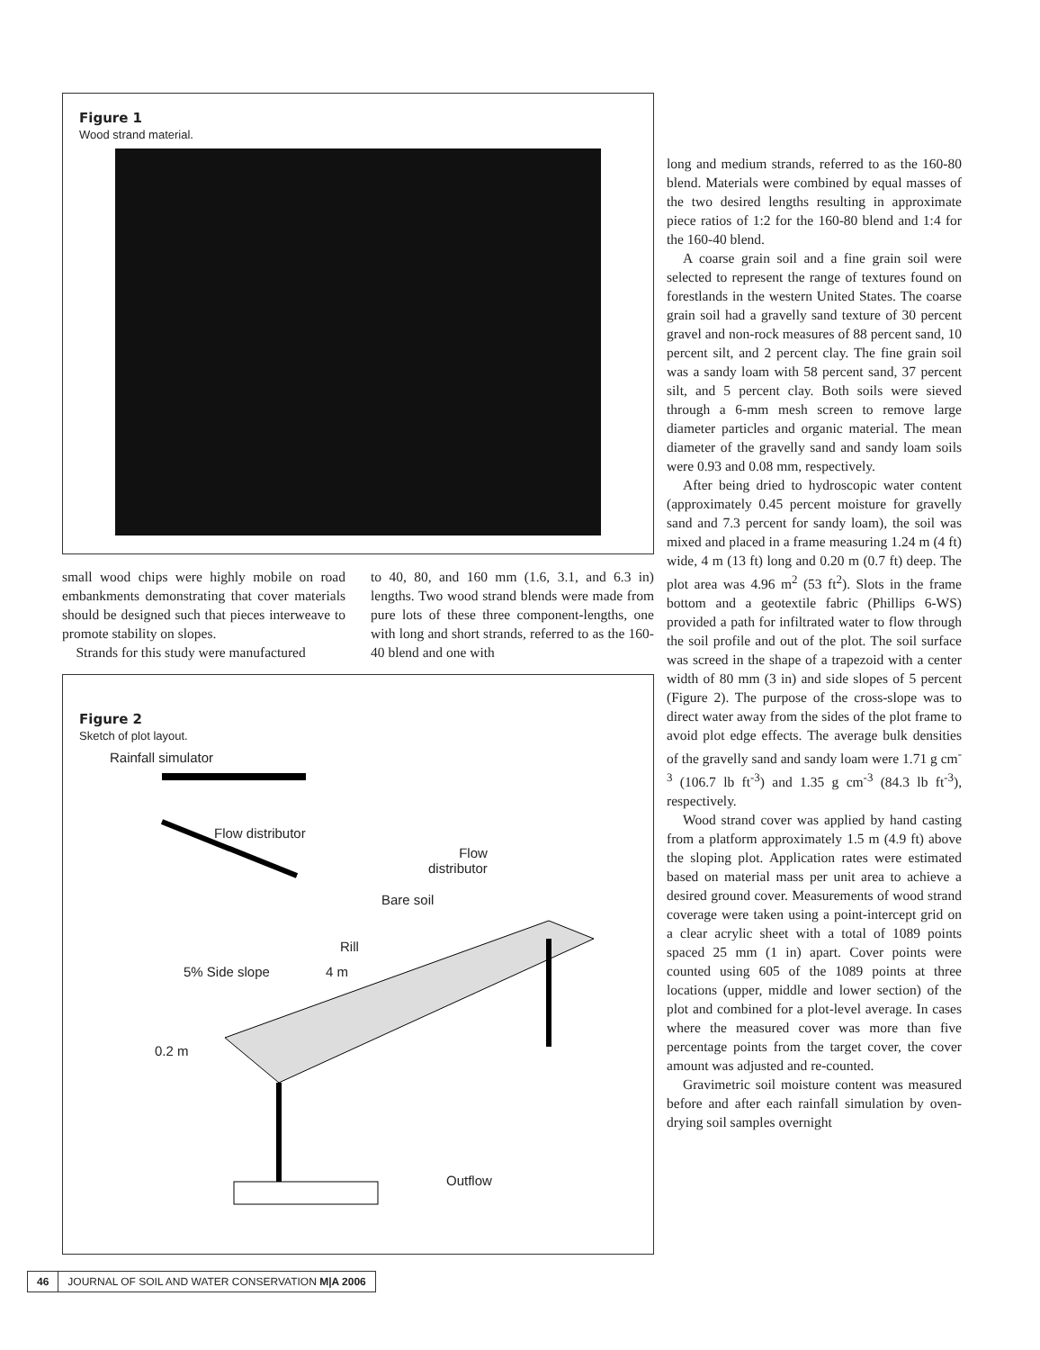Figure 1
Wood strand material.
small wood chips were highly mobile on road embankments demonstrating that cover materials should be designed such that pieces interweave to promote stability on slopes.
Strands for this study were manufactured
to 40, 80, and 160 mm (1.6, 3.1, and 6.3 in) lengths. Two wood strand blends were made from pure lots of these three component-lengths, one with long and short strands, referred to as the 160-40 blend and one with
Figure 2
Sketch of plot layout.
Rainfall simulator
Flow distributor
Flow
distributor
Bare soil
Rill
5% Side slope 4 m
0.2 m
Outflow
long and medium strands, referred to as the 160-80 blend. Materials were combined by equal masses of the two desired lengths resulting in approximate piece ratios of 1:2 for the 160-80 blend and 1:4 for the 160-40 blend.
A coarse grain soil and a fine grain soil were selected to represent the range of textures found on forestlands in the western United States. The coarse grain soil had a gravelly sand texture of 30 percent gravel and non-rock measures of 88 percent sand, 10 percent silt, and 2 percent clay. The fine grain soil was a sandy loam with 58 percent sand, 37 percent silt, and 5 percent clay. Both soils were sieved through a 6-mm mesh screen to remove large diameter particles and organic material. The mean diameter of the gravelly sand and sandy loam soils were 0.93 and 0.08 mm, respectively.
After being dried to hydroscopic water content (approximately 0.45 percent moisture for gravelly sand and 7.3 percent for sandy loam), the soil was mixed and placed in a frame measuring 1.24 m (4 ft) wide, 4 m (13 ft) long and 0.20 m (0.7 ft) deep. The plot area was 4.96 m<sup>2</sup> (53 ft<sup>2</sup>). Slots in the frame bottom and a geotextile fabric (Phillips 6-WS) provided a path for infiltrated water to flow through the soil profile and out of the plot. The soil surface was screed in the shape of a trapezoid with a center width of 80 mm (3 in) and side slopes of 5 percent (Figure 2). The purpose of the cross-slope was to direct water away from the sides of the plot frame to avoid plot edge effects. The average bulk densities of the gravelly sand and sandy loam were 1.71 g cm<sup>-3</sup> (106.7 lb ft<sup>-3</sup>) and 1.35 g cm<sup>-3</sup> (84.3 lb ft<sup>-3</sup>), respectively.
Wood strand cover was applied by hand casting from a platform approximately 1.5 m (4.9 ft) above the sloping plot. Application rates were estimated based on material mass per unit area to achieve a desired ground cover. Measurements of wood strand coverage were taken using a point-intercept grid on a clear acrylic sheet with a total of 1089 points spaced 25 mm (1 in) apart. Cover points were counted using 605 of the 1089 points at three locations (upper, middle and lower section) of the plot and combined for a plot-level average. In cases where the measured cover was more than five percentage points from the target cover, the cover amount was adjusted and re-counted.
Gravimetric soil moisture content was measured before and after each rainfall simulation by oven-drying soil samples overnight
46 JOURNAL OF SOIL AND WATER CONSERVATION M|A 2006